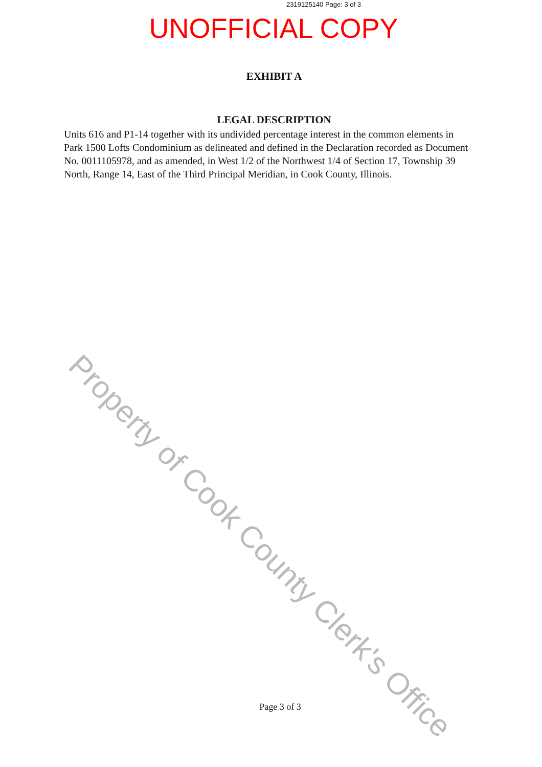2319125140 Page: 3 of 3
UNOFFICIAL COPY
EXHIBIT A
LEGAL DESCRIPTION
Units 616 and P1-14 together with its undivided percentage interest in the common elements in Park 1500 Lofts Condominium as delineated and defined in the Declaration recorded as Document No. 0011105978, and as amended, in West 1/2 of the Northwest 1/4 of Section 17, Township 39 North, Range 14, East of the Third Principal Meridian, in Cook County, Illinois.
Property of Cook County Clerk's Office
Page 3 of 3